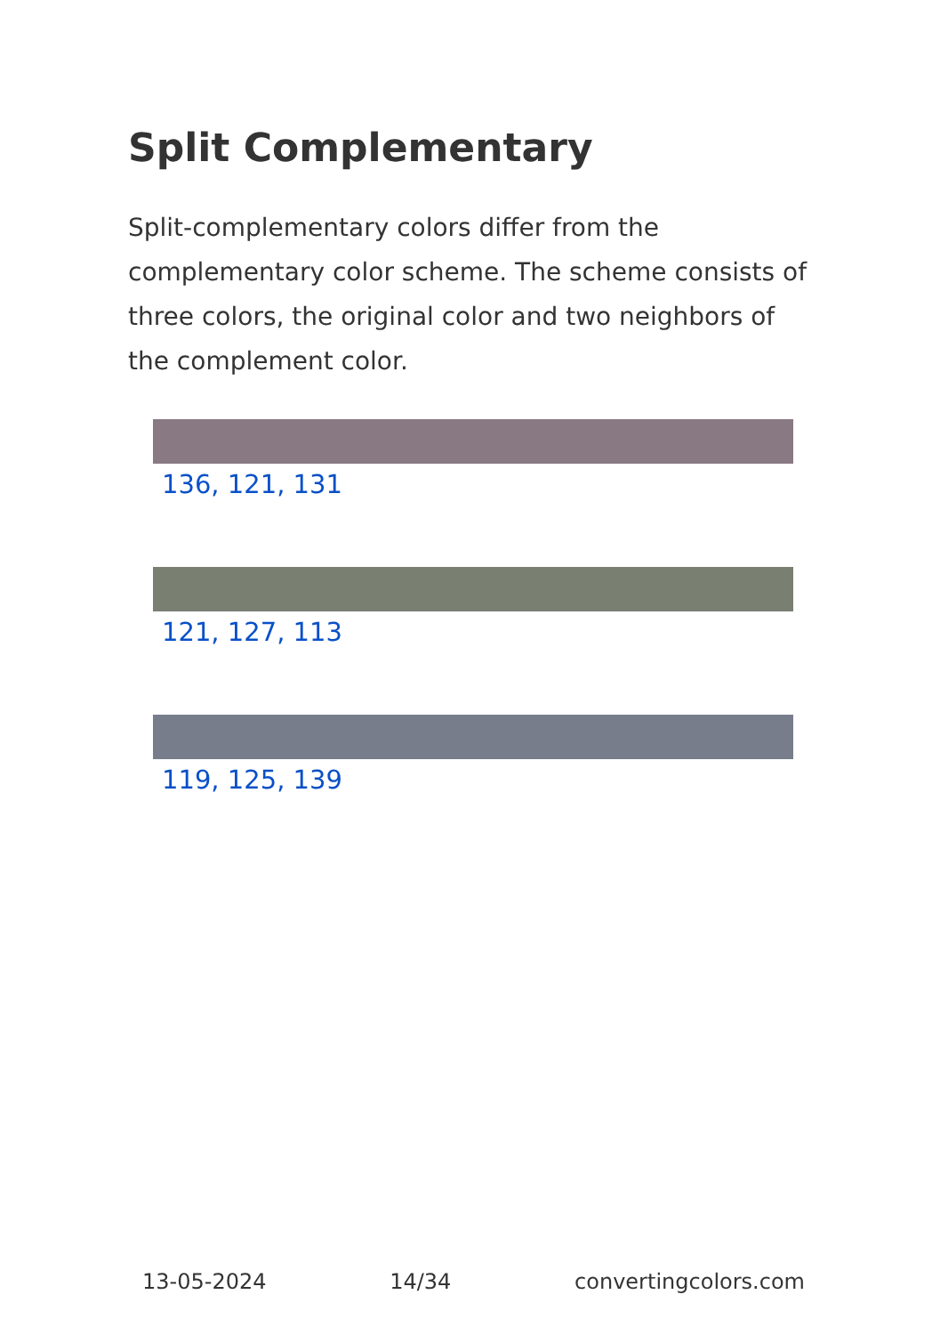Split Complementary
Split-complementary colors differ from the complementary color scheme. The scheme consists of three colors, the original color and two neighbors of the complement color.
136, 121, 131
121, 127, 113
119, 125, 139
13-05-2024 14/34 convertingcolors.com